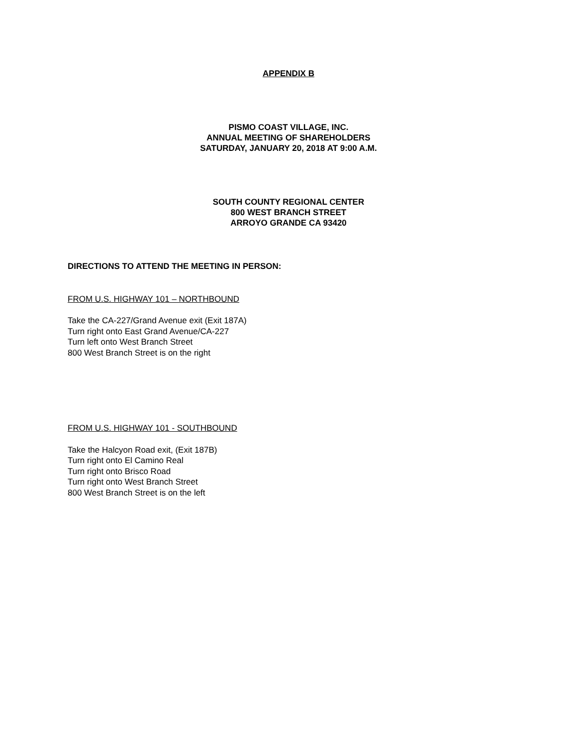APPENDIX B
PISMO COAST VILLAGE, INC.
ANNUAL MEETING OF SHAREHOLDERS
SATURDAY, JANUARY 20, 2018 AT 9:00 A.M.
SOUTH COUNTY REGIONAL CENTER
800 WEST BRANCH STREET
ARROYO GRANDE CA 93420
DIRECTIONS TO ATTEND THE MEETING IN PERSON:
FROM U.S. HIGHWAY 101 – NORTHBOUND
Take the CA-227/Grand Avenue exit (Exit 187A)
Turn right onto East Grand Avenue/CA-227
Turn left onto West Branch Street
800 West Branch Street is on the right
FROM U.S. HIGHWAY 101 - SOUTHBOUND
Take the Halcyon Road exit, (Exit 187B)
Turn right onto El Camino Real
Turn right onto Brisco Road
Turn right onto West Branch Street
800 West Branch Street is on the left